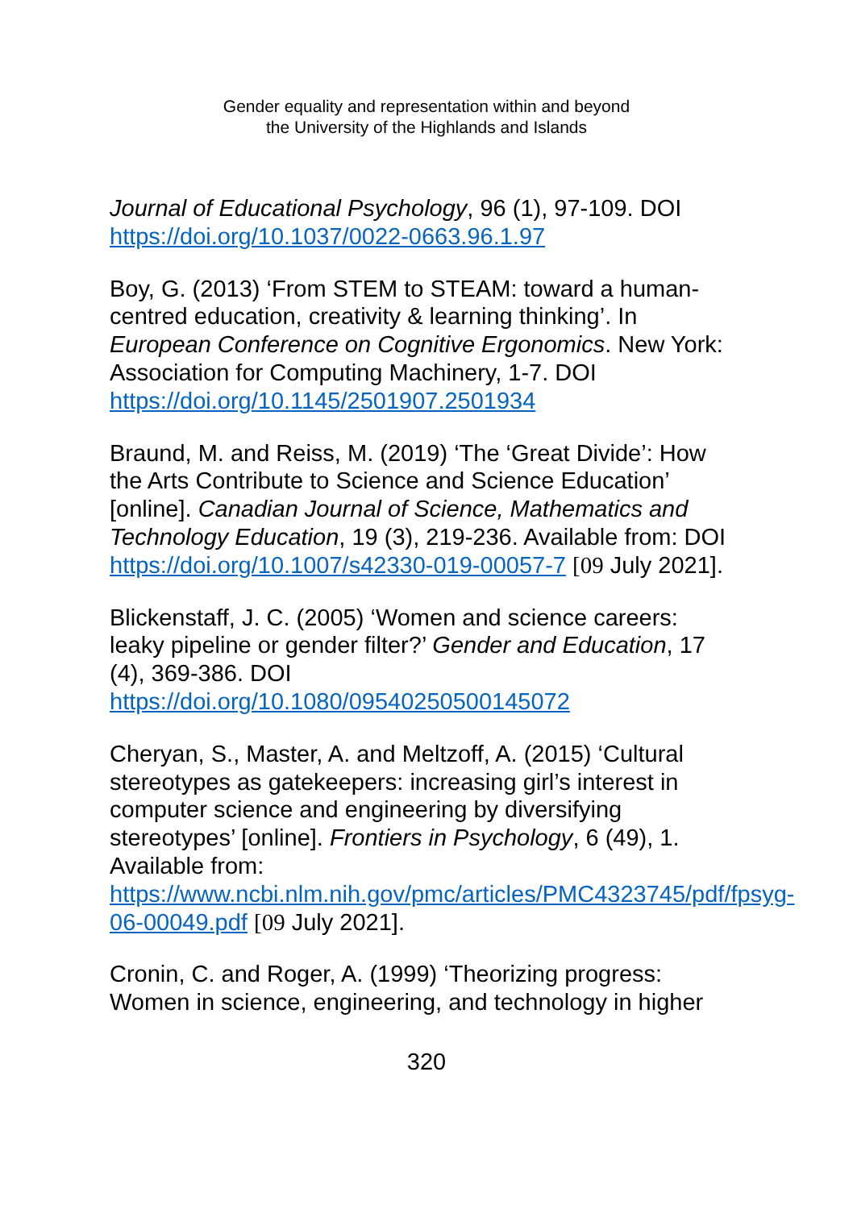Gender equality and representation within and beyond
the University of the Highlands and Islands
Journal of Educational Psychology, 96 (1), 97-109. DOI https://doi.org/10.1037/0022-0663.96.1.97
Boy, G. (2013) ‘From STEM to STEAM: toward a human-centred education, creativity & learning thinking’. In European Conference on Cognitive Ergonomics. New York: Association for Computing Machinery, 1-7. DOI https://doi.org/10.1145/2501907.2501934
Braund, M. and Reiss, M. (2019) ‘The ‘Great Divide’: How the Arts Contribute to Science and Science Education’ [online]. Canadian Journal of Science, Mathematics and Technology Education, 19 (3), 219-236. Available from: DOI https://doi.org/10.1007/s42330-019-00057-7 [09 July 2021].
Blickenstaff, J. C. (2005) ‘Women and science careers: leaky pipeline or gender filter?’ Gender and Education, 17 (4), 369-386. DOI
https://doi.org/10.1080/09540250500145072
Cheryan, S., Master, A. and Meltzoff, A. (2015) ‘Cultural stereotypes as gatekeepers: increasing girl’s interest in computer science and engineering by diversifying stereotypes’ [online]. Frontiers in Psychology, 6 (49), 1. Available from: https://www.ncbi.nlm.nih.gov/pmc/articles/PMC4323745/pdf/fpsyg-06-00049.pdf [09 July 2021].
Cronin, C. and Roger, A. (1999) ‘Theorizing progress: Women in science, engineering, and technology in higher
320